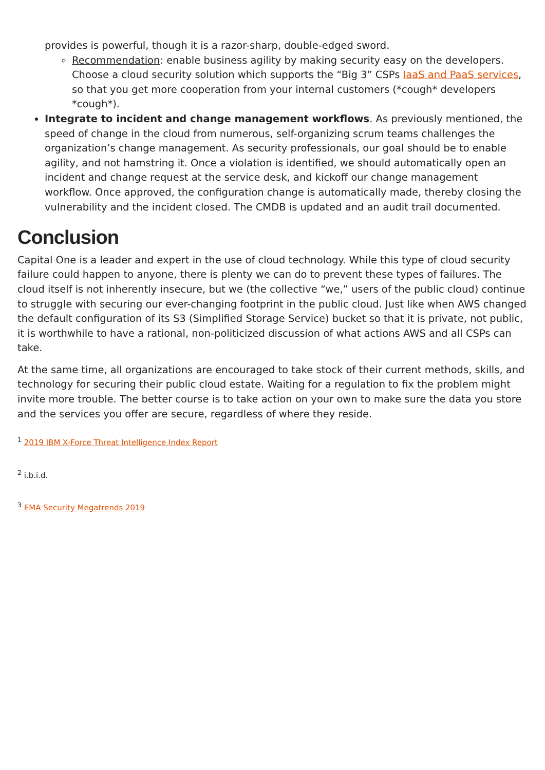provides is powerful, though it is a razor-sharp, double-edged sword.
Recommendation: enable business agility by making security easy on the developers. Choose a cloud security solution which supports the “Big 3” CSPs IaaS and PaaS services, so that you get more cooperation from your internal customers (*cough* developers *cough*).
Integrate to incident and change management workflows. As previously mentioned, the speed of change in the cloud from numerous, self-organizing scrum teams challenges the organization’s change management. As security professionals, our goal should be to enable agility, and not hamstring it. Once a violation is identified, we should automatically open an incident and change request at the service desk, and kickoff our change management workflow. Once approved, the configuration change is automatically made, thereby closing the vulnerability and the incident closed. The CMDB is updated and an audit trail documented.
Conclusion
Capital One is a leader and expert in the use of cloud technology. While this type of cloud security failure could happen to anyone, there is plenty we can do to prevent these types of failures. The cloud itself is not inherently insecure, but we (the collective “we,” users of the public cloud) continue to struggle with securing our ever-changing footprint in the public cloud. Just like when AWS changed the default configuration of its S3 (Simplified Storage Service) bucket so that it is private, not public, it is worthwhile to have a rational, non-politicized discussion of what actions AWS and all CSPs can take.
At the same time, all organizations are encouraged to take stock of their current methods, skills, and technology for securing their public cloud estate. Waiting for a regulation to fix the problem might invite more trouble. The better course is to take action on your own to make sure the data you store and the services you offer are secure, regardless of where they reside.
<sup>1</sup> 2019 IBM X-Force Threat Intelligence Index Report
<sup>2</sup> i.b.i.d.
<sup>3</sup> EMA Security Megatrends 2019